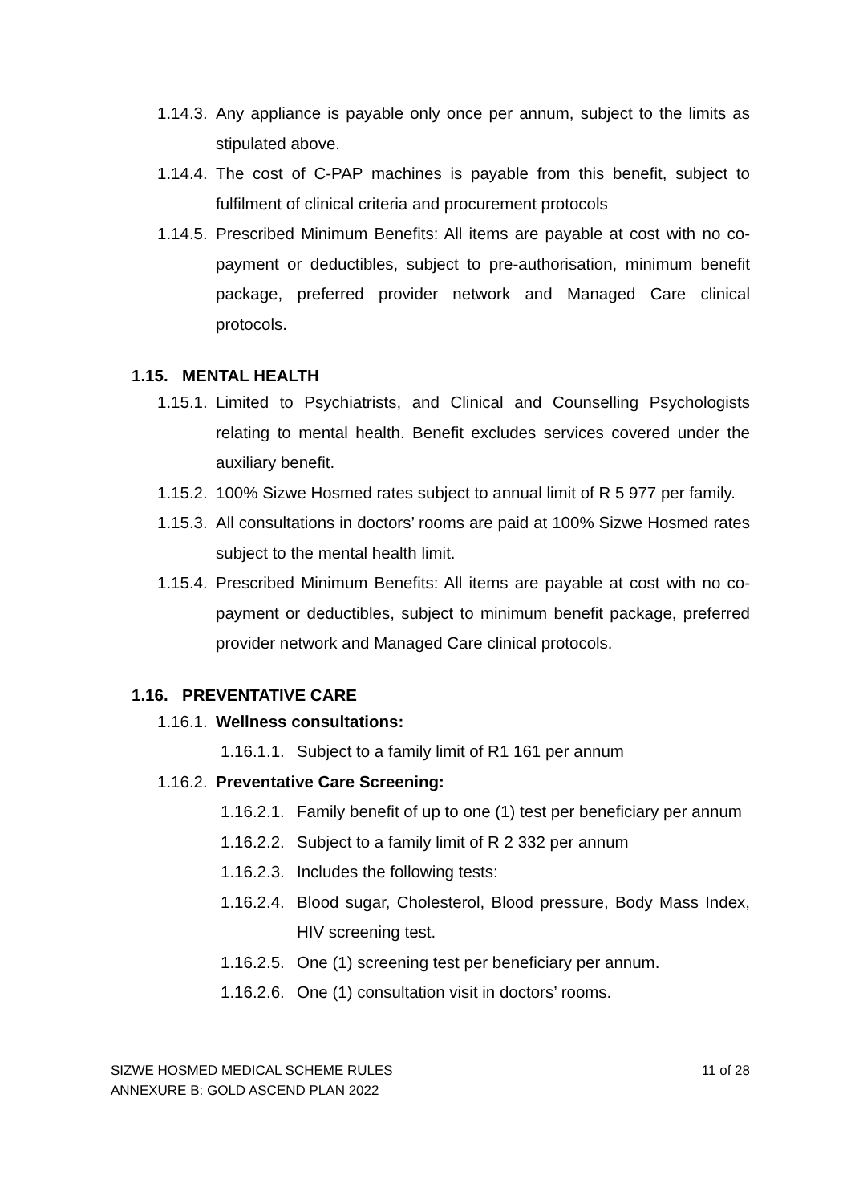1.14.3. Any appliance is payable only once per annum, subject to the limits as stipulated above.
1.14.4. The cost of C-PAP machines is payable from this benefit, subject to fulfilment of clinical criteria and procurement protocols
1.14.5. Prescribed Minimum Benefits: All items are payable at cost with no co-payment or deductibles, subject to pre-authorisation, minimum benefit package, preferred provider network and Managed Care clinical protocols.
1.15. MENTAL HEALTH
1.15.1. Limited to Psychiatrists, and Clinical and Counselling Psychologists relating to mental health. Benefit excludes services covered under the auxiliary benefit.
1.15.2. 100% Sizwe Hosmed rates subject to annual limit of R 5 977 per family.
1.15.3. All consultations in doctors’ rooms are paid at 100% Sizwe Hosmed rates subject to the mental health limit.
1.15.4. Prescribed Minimum Benefits: All items are payable at cost with no co-payment or deductibles, subject to minimum benefit package, preferred provider network and Managed Care clinical protocols.
1.16. PREVENTATIVE CARE
1.16.1. Wellness consultations:
1.16.1.1. Subject to a family limit of R1 161 per annum
1.16.2. Preventative Care Screening:
1.16.2.1. Family benefit of up to one (1) test per beneficiary per annum
1.16.2.2. Subject to a family limit of R 2 332 per annum
1.16.2.3. Includes the following tests:
1.16.2.4. Blood sugar, Cholesterol, Blood pressure, Body Mass Index, HIV screening test.
1.16.2.5. One (1) screening test per beneficiary per annum.
1.16.2.6. One (1) consultation visit in doctors’ rooms.
11 of 28 SIZWE HOSMED MEDICAL SCHEME RULES
ANNEXURE B: GOLD ASCEND PLAN 2022